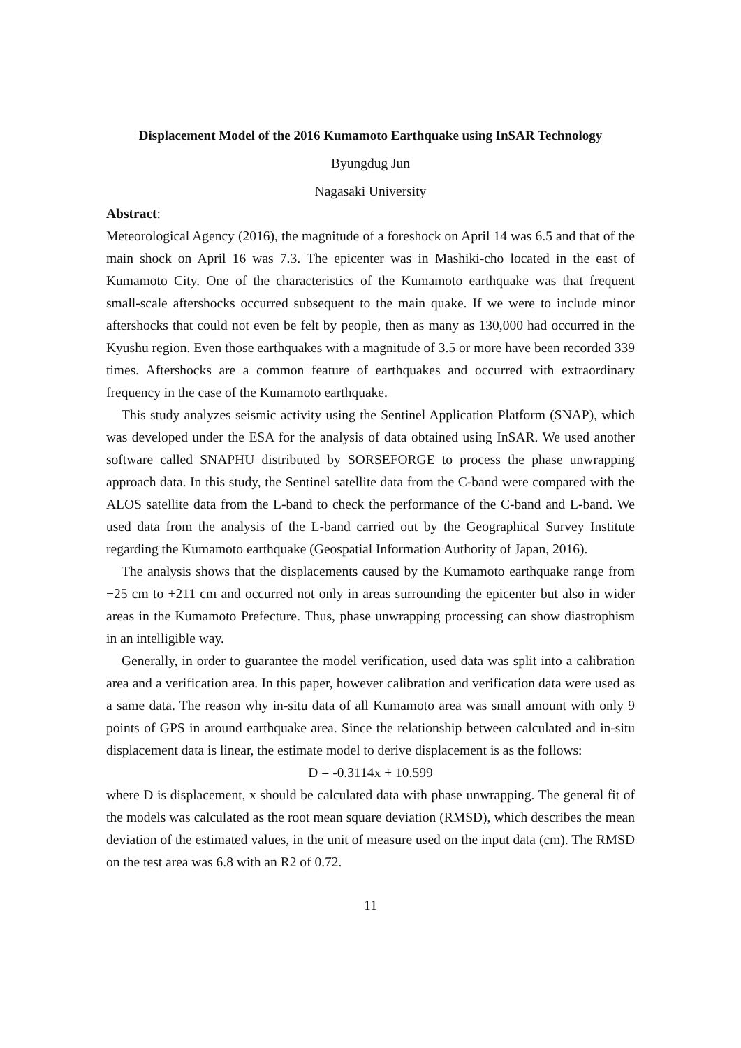Displacement Model of the 2016 Kumamoto Earthquake using InSAR Technology
Byungdug Jun
Nagasaki University
Abstract:
Meteorological Agency (2016), the magnitude of a foreshock on April 14 was 6.5 and that of the main shock on April 16 was 7.3. The epicenter was in Mashiki-cho located in the east of Kumamoto City. One of the characteristics of the Kumamoto earthquake was that frequent small-scale aftershocks occurred subsequent to the main quake. If we were to include minor aftershocks that could not even be felt by people, then as many as 130,000 had occurred in the Kyushu region. Even those earthquakes with a magnitude of 3.5 or more have been recorded 339 times. Aftershocks are a common feature of earthquakes and occurred with extraordinary frequency in the case of the Kumamoto earthquake.
This study analyzes seismic activity using the Sentinel Application Platform (SNAP), which was developed under the ESA for the analysis of data obtained using InSAR. We used another software called SNAPHU distributed by SORSEFORGE to process the phase unwrapping approach data. In this study, the Sentinel satellite data from the C-band were compared with the ALOS satellite data from the L-band to check the performance of the C-band and L-band. We used data from the analysis of the L-band carried out by the Geographical Survey Institute regarding the Kumamoto earthquake (Geospatial Information Authority of Japan, 2016).
The analysis shows that the displacements caused by the Kumamoto earthquake range from −25 cm to +211 cm and occurred not only in areas surrounding the epicenter but also in wider areas in the Kumamoto Prefecture. Thus, phase unwrapping processing can show diastrophism in an intelligible way.
Generally, in order to guarantee the model verification, used data was split into a calibration area and a verification area. In this paper, however calibration and verification data were used as a same data. The reason why in-situ data of all Kumamoto area was small amount with only 9 points of GPS in around earthquake area. Since the relationship between calculated and in-situ displacement data is linear, the estimate model to derive displacement is as the follows:
D = -0.3114x + 10.599
where D is displacement, x should be calculated data with phase unwrapping. The general fit of the models was calculated as the root mean square deviation (RMSD), which describes the mean deviation of the estimated values, in the unit of measure used on the input data (cm). The RMSD on the test area was 6.8 with an R2 of 0.72.
11